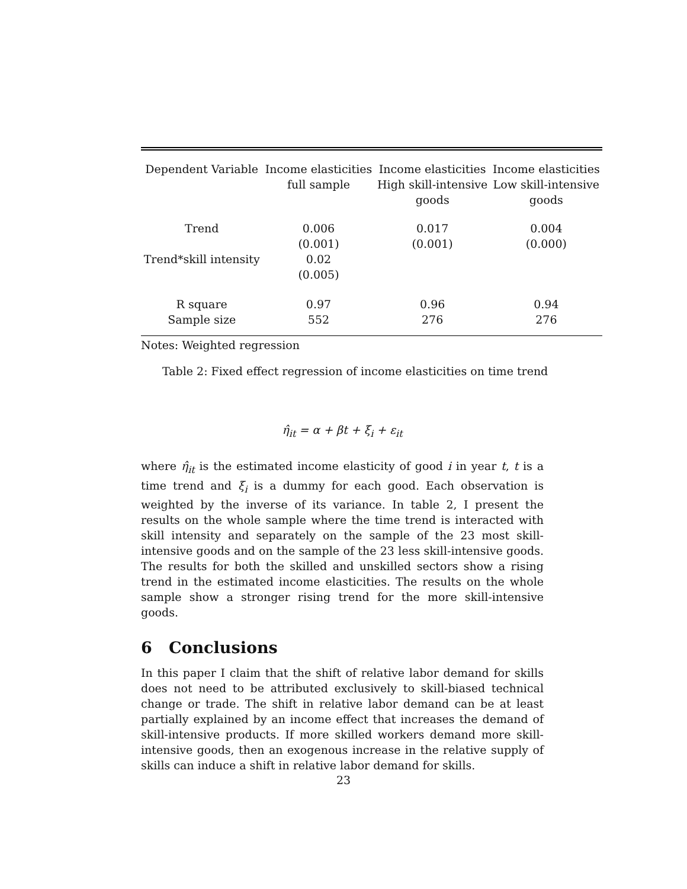| Dependent Variable | Income elasticities full sample | Income elasticities High skill-intensive goods | Income elasticities Low skill-intensive goods |
| --- | --- | --- | --- |
| Trend | 0.006 (0.001) | 0.017 (0.001) | 0.004 (0.000) |
| Trend*skill intensity | 0.02 (0.005) | | |
| R square Sample size | 0.97 552 | 0.96 276 | 0.94 276 |
Notes: Weighted regression
Table 2: Fixed effect regression of income elasticities on time trend
η̂<sub>it</sub> = α + βt + ξ<sub>i</sub> + ε<sub>it</sub>
where η̂<sub>it</sub> is the estimated income elasticity of good i in year t, t is a time trend and ξ<sub>i</sub> is a dummy for each good. Each observation is weighted by the inverse of its variance. In table 2, I present the results on the whole sample where the time trend is interacted with skill intensity and separately on the sample of the 23 most skill-intensive goods and on the sample of the 23 less skill-intensive goods. The results for both the skilled and unskilled sectors show a rising trend in the estimated income elasticities. The results on the whole sample show a stronger rising trend for the more skill-intensive goods.
6 Conclusions
In this paper I claim that the shift of relative labor demand for skills does not need to be attributed exclusively to skill-biased technical change or trade. The shift in relative labor demand can be at least partially explained by an income effect that increases the demand of skill-intensive products. If more skilled workers demand more skill-intensive goods, then an exogenous increase in the relative supply of skills can induce a shift in relative labor demand for skills.
23